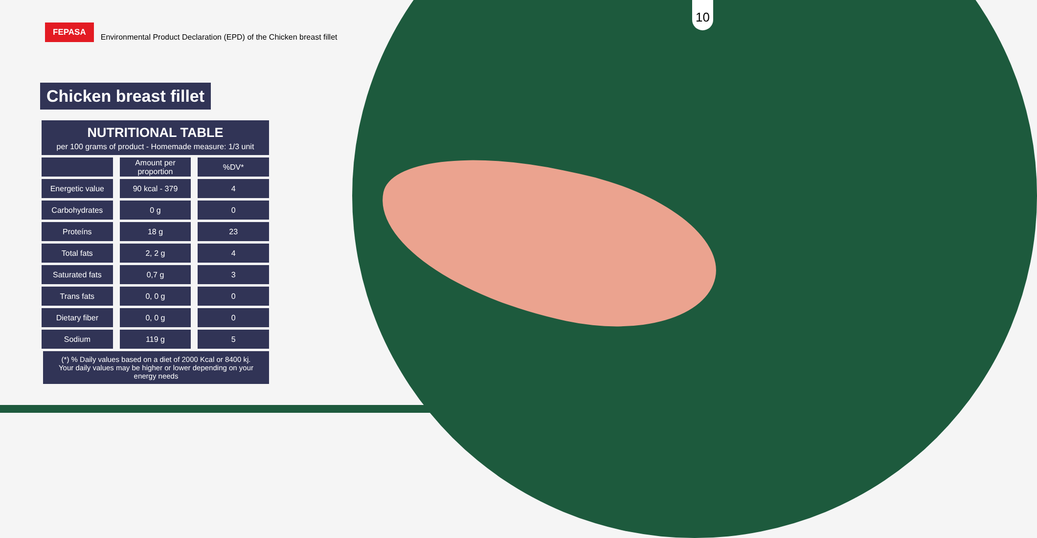10
FEPASA
Environmental Product Declaration (EPD) of the Chicken breast fillet
Chicken breast fillet
NUTRITIONAL TABLE
per 100 grams of product - Homemade measure: 1/3 unit
| | Amount per proportion | %DV* |
| Energetic value | 90 kcal - 379 | 4 |
| Carbohydrates | 0 g | 0 |
| Proteíns | 18 g | 23 |
| Total fats | 2, 2 g | 4 |
| Saturated fats | 0,7 g | 3 |
| Trans fats | 0, 0 g | 0 |
| Dietary fiber | 0, 0 g | 0 |
| Sodium | 119 g | 5 |
(*) % Daily values based on a diet of 2000 Kcal or 8400 kj.
Your daily values may be higher or lower depending on your energy needs